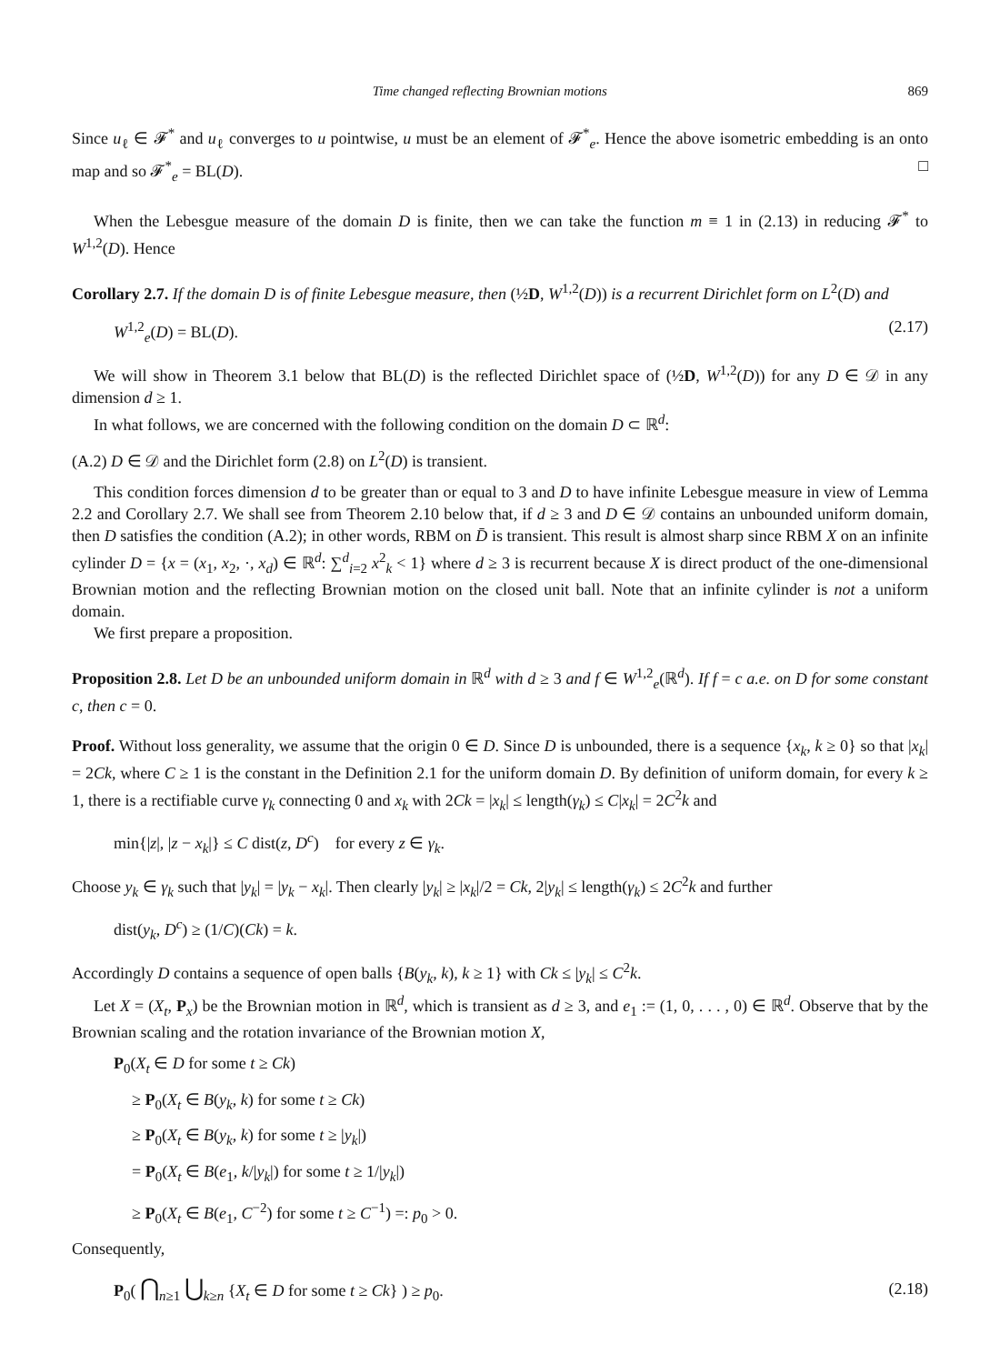Time changed reflecting Brownian motions 869
Since u<sub>ℓ</sub> ∈ 𝓕<sup>*</sup> and u<sub>ℓ</sub> converges to u pointwise, u must be an element of 𝓕<sup>*</sup><sub>e</sub>. Hence the above isometric embedding is an onto map and so 𝓕<sup>*</sup><sub>e</sub> = BL(D). □
When the Lebesgue measure of the domain D is finite, then we can take the function m ≡ 1 in (2.13) in reducing 𝓕<sup>*</sup> to W<sup>1,2</sup>(D). Hence
Corollary 2.7. If the domain D is of finite Lebesgue measure, then (½D, W<sup>1,2</sup>(D)) is a recurrent Dirichlet form on L<sup>2</sup>(D) and
W<sup>1,2</sup><sub>e</sub>(D) = BL(D). (2.17)
We will show in Theorem 3.1 below that BL(D) is the reflected Dirichlet space of (½D, W<sup>1,2</sup>(D)) for any D ∈ 𝒟 in any dimension d ≥ 1.
In what follows, we are concerned with the following condition on the domain D ⊂ ℝ<sup>d</sup>:
(A.2) D ∈ 𝒟 and the Dirichlet form (2.8) on L<sup>2</sup>(D) is transient.
This condition forces dimension d to be greater than or equal to 3 and D to have infinite Lebesgue measure in view of Lemma 2.2 and Corollary 2.7. We shall see from Theorem 2.10 below that, if d ≥ 3 and D ∈ 𝒟 contains an unbounded uniform domain, then D satisfies the condition (A.2); in other words, RBM on D̄ is transient. This result is almost sharp since RBM X on an infinite cylinder D = {x = (x<sub>1</sub>, x<sub>2</sub>, ·, x<sub>d</sub>) ∈ ℝ<sup>d</sup>: ∑<sup>d</sup><sub>i=2</sub> x<sup>2</sup><sub>k</sub> < 1} where d ≥ 3 is recurrent because X is direct product of the one-dimensional Brownian motion and the reflecting Brownian motion on the closed unit ball. Note that an infinite cylinder is not a uniform domain.
We first prepare a proposition.
Proposition 2.8. Let D be an unbounded uniform domain in ℝ<sup>d</sup> with d ≥ 3 and f ∈ W<sup>1,2</sup><sub>e</sub>(ℝ<sup>d</sup>). If f = c a.e. on D for some constant c, then c = 0.
Proof. Without loss generality, we assume that the origin 0 ∈ D. Since D is unbounded, there is a sequence {x<sub>k</sub>, k ≥ 0} so that |x<sub>k</sub>| = 2Ck, where C ≥ 1 is the constant in the Definition 2.1 for the uniform domain D. By definition of uniform domain, for every k ≥ 1, there is a rectifiable curve γ<sub>k</sub> connecting 0 and x<sub>k</sub> with 2Ck = |x<sub>k</sub>| ≤ length(γ<sub>k</sub>) ≤ C|x<sub>k</sub>| = 2C<sup>2</sup>k and
min{|z|, |z − x<sub>k</sub>|} ≤ C dist(z, D<sup>c</sup>) for every z ∈ γ<sub>k</sub>.
Choose y<sub>k</sub> ∈ γ<sub>k</sub> such that |y<sub>k</sub>| = |y<sub>k</sub> − x<sub>k</sub>|. Then clearly |y<sub>k</sub>| ≥ |x<sub>k</sub>|/2 = Ck, 2|y<sub>k</sub>| ≤ length(γ<sub>k</sub>) ≤ 2C<sup>2</sup>k and further
dist(y<sub>k</sub>, D<sup>c</sup>) ≥ (1/C)(Ck) = k.
Accordingly D contains a sequence of open balls {B(y<sub>k</sub>, k), k ≥ 1} with Ck ≤ |y<sub>k</sub>| ≤ C<sup>2</sup>k.
Let X = (X<sub>t</sub>, P<sub>x</sub>) be the Brownian motion in ℝ<sup>d</sup>, which is transient as d ≥ 3, and e<sub>1</sub> := (1, 0, . . . , 0) ∈ ℝ<sup>d</sup>. Observe that by the Brownian scaling and the rotation invariance of the Brownian motion X,
P<sub>0</sub>(X<sub>t</sub> ∈ D for some t ≥ Ck)
≥ P<sub>0</sub>(X<sub>t</sub> ∈ B(y<sub>k</sub>, k) for some t ≥ Ck)
≥ P<sub>0</sub>(X<sub>t</sub> ∈ B(y<sub>k</sub>, k) for some t ≥ |y<sub>k</sub>|)
= P<sub>0</sub>(X<sub>t</sub> ∈ B(e<sub>1</sub>, k/|y<sub>k</sub>|) for some t ≥ 1/|y<sub>k</sub>|)
≥ P<sub>0</sub>(X<sub>t</sub> ∈ B(e<sub>1</sub>, C<sup>−2</sup>) for some t ≥ C<sup>−1</sup>) =: p<sub>0</sub> > 0.
Consequently,
P<sub>0</sub>( ⋂<sub>n≥1</sub> ⋃<sub>k≥n</sub> {X<sub>t</sub> ∈ D for some t ≥ Ck} ) ≥ p<sub>0</sub>. (2.18)